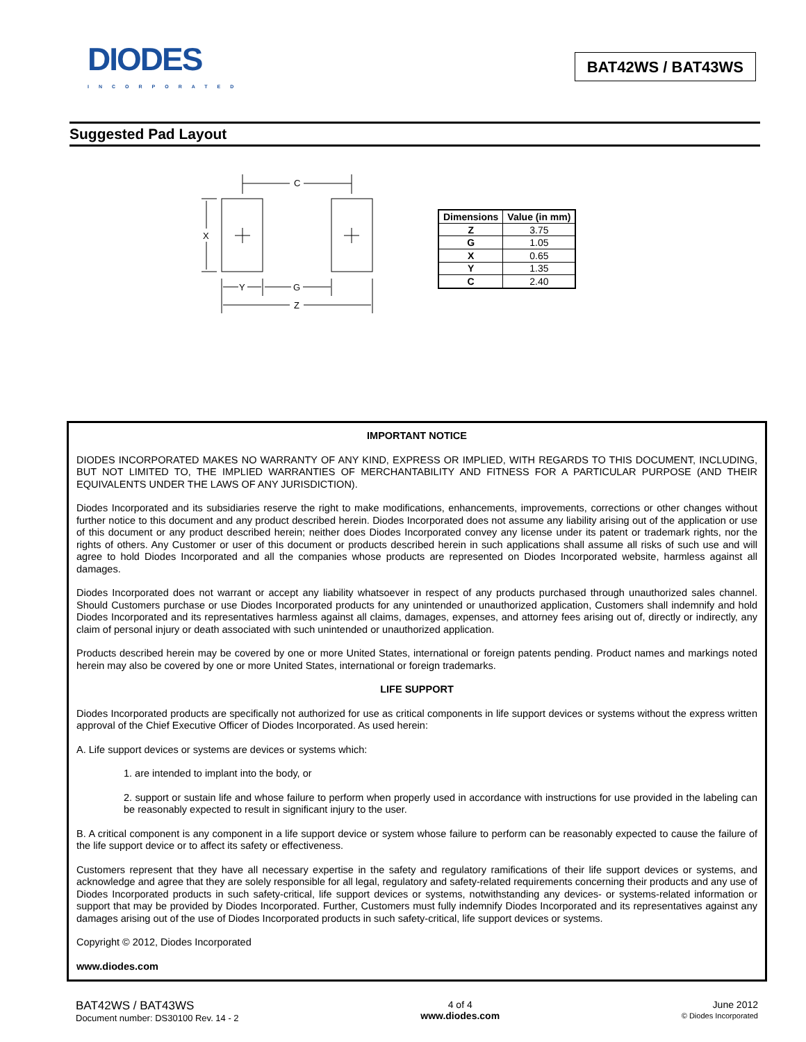DIODES
INCORPORATED
BAT42WS / BAT43WS
Suggested Pad Layout
C
X
Y
G
Z
| Dimensions | Value (in mm) |
| --- | --- |
| Z | 3.75 |
| G | 1.05 |
| X | 0.65 |
| Y | 1.35 |
| C | 2.40 |
IMPORTANT NOTICE
DIODES INCORPORATED MAKES NO WARRANTY OF ANY KIND, EXPRESS OR IMPLIED, WITH REGARDS TO THIS DOCUMENT, INCLUDING, BUT NOT LIMITED TO, THE IMPLIED WARRANTIES OF MERCHANTABILITY AND FITNESS FOR A PARTICULAR PURPOSE (AND THEIR EQUIVALENTS UNDER THE LAWS OF ANY JURISDICTION).
Diodes Incorporated and its subsidiaries reserve the right to make modifications, enhancements, improvements, corrections or other changes without further notice to this document and any product described herein. Diodes Incorporated does not assume any liability arising out of the application or use of this document or any product described herein; neither does Diodes Incorporated convey any license under its patent or trademark rights, nor the rights of others. Any Customer or user of this document or products described herein in such applications shall assume all risks of such use and will agree to hold Diodes Incorporated and all the companies whose products are represented on Diodes Incorporated website, harmless against all damages.
Diodes Incorporated does not warrant or accept any liability whatsoever in respect of any products purchased through unauthorized sales channel. Should Customers purchase or use Diodes Incorporated products for any unintended or unauthorized application, Customers shall indemnify and hold Diodes Incorporated and its representatives harmless against all claims, damages, expenses, and attorney fees arising out of, directly or indirectly, any claim of personal injury or death associated with such unintended or unauthorized application.
Products described herein may be covered by one or more United States, international or foreign patents pending. Product names and markings noted herein may also be covered by one or more United States, international or foreign trademarks.
LIFE SUPPORT
Diodes Incorporated products are specifically not authorized for use as critical components in life support devices or systems without the express written approval of the Chief Executive Officer of Diodes Incorporated. As used herein:
A. Life support devices or systems are devices or systems which:
1. are intended to implant into the body, or
2. support or sustain life and whose failure to perform when properly used in accordance with instructions for use provided in the labeling can be reasonably expected to result in significant injury to the user.
B. A critical component is any component in a life support device or system whose failure to perform can be reasonably expected to cause the failure of the life support device or to affect its safety or effectiveness.
Customers represent that they have all necessary expertise in the safety and regulatory ramifications of their life support devices or systems, and acknowledge and agree that they are solely responsible for all legal, regulatory and safety-related requirements concerning their products and any use of Diodes Incorporated products in such safety-critical, life support devices or systems, notwithstanding any devices- or systems-related information or support that may be provided by Diodes Incorporated. Further, Customers must fully indemnify Diodes Incorporated and its representatives against any damages arising out of the use of Diodes Incorporated products in such safety-critical, life support devices or systems.
Copyright © 2012, Diodes Incorporated
www.diodes.com
BAT42WS / BAT43WS
Document number: DS30100 Rev. 14 - 2
4 of 4
www.diodes.com
June 2012
© Diodes Incorporated